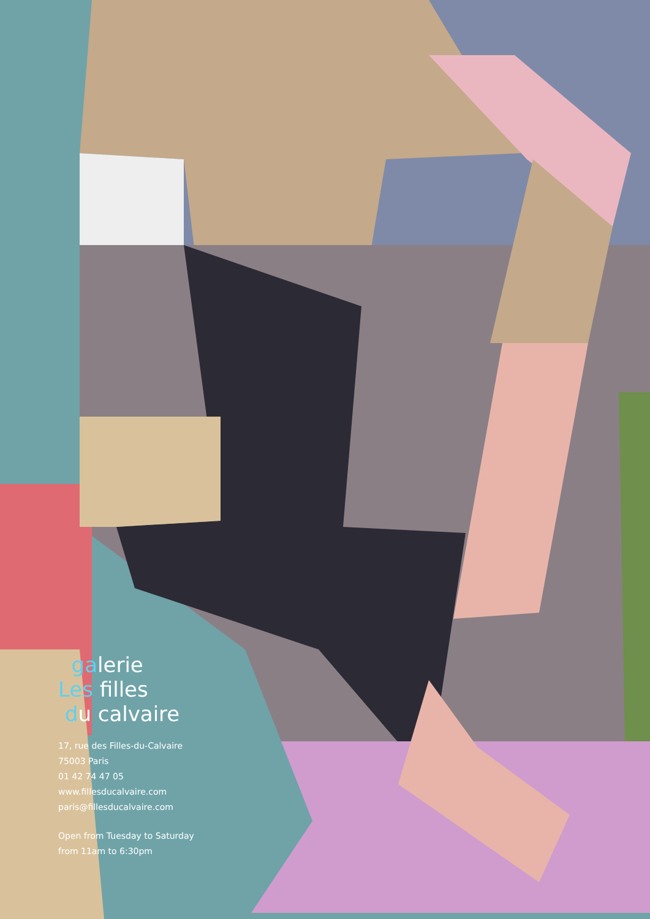galerie
Les filles
du calvaire
17, rue des Filles-du-Calvaire
75003 Paris
01 42 74 47 05
www.fillesducalvaire.com
paris@fillesducalvaire.com
Open from Tuesday to Saturday
from 11am to 6:30pm